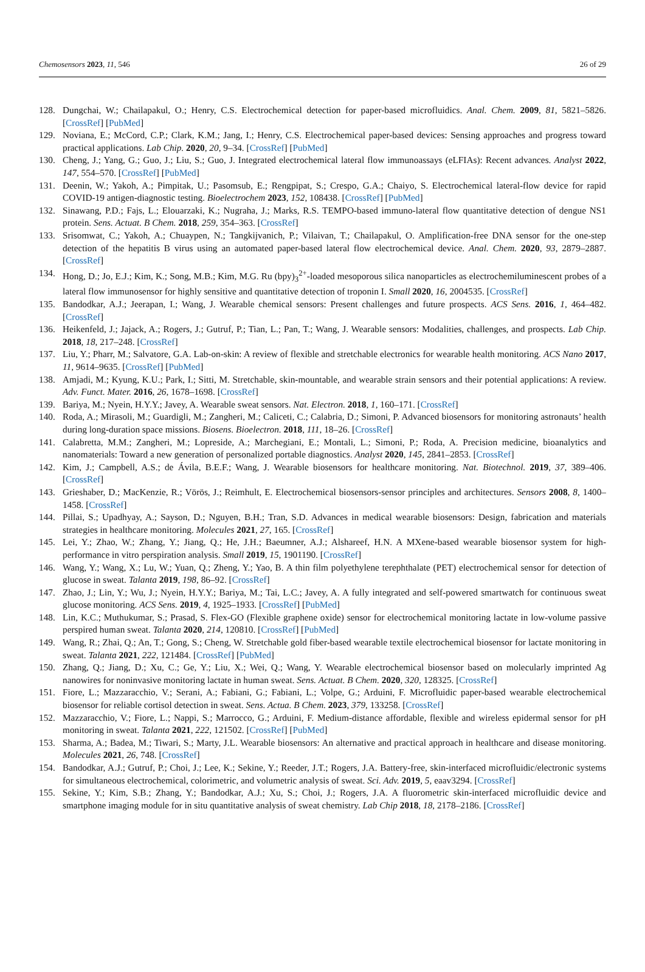Chemosensors 2023, 11, 546 26 of 29
128. Dungchai, W.; Chailapakul, O.; Henry, C.S. Electrochemical detection for paper-based microfluidics. Anal. Chem. 2009, 81, 5821–5826. [CrossRef] [PubMed]
129. Noviana, E.; McCord, C.P.; Clark, K.M.; Jang, I.; Henry, C.S. Electrochemical paper-based devices: Sensing approaches and progress toward practical applications. Lab Chip. 2020, 20, 9–34. [CrossRef] [PubMed]
130. Cheng, J.; Yang, G.; Guo, J.; Liu, S.; Guo, J. Integrated electrochemical lateral flow immunoassays (eLFIAs): Recent advances. Analyst 2022, 147, 554–570. [CrossRef] [PubMed]
131. Deenin, W.; Yakoh, A.; Pimpitak, U.; Pasomsub, E.; Rengpipat, S.; Crespo, G.A.; Chaiyo, S. Electrochemical lateral-flow device for rapid COVID-19 antigen-diagnostic testing. Bioelectrochem 2023, 152, 108438. [CrossRef] [PubMed]
132. Sinawang, P.D.; Fajs, L.; Elouarzaki, K.; Nugraha, J.; Marks, R.S. TEMPO-based immuno-lateral flow quantitative detection of dengue NS1 protein. Sens. Actuat. B Chem. 2018, 259, 354–363. [CrossRef]
133. Srisomwat, C.; Yakoh, A.; Chuaypen, N.; Tangkijvanich, P.; Vilaivan, T.; Chailapakul, O. Amplification-free DNA sensor for the one-step detection of the hepatitis B virus using an automated paper-based lateral flow electrochemical device. Anal. Chem. 2020, 93, 2879–2887. [CrossRef]
134. Hong, D.; Jo, E.J.; Kim, K.; Song, M.B.; Kim, M.G. Ru (bpy)<sub>3</sub><sup>2+</sup>-loaded mesoporous silica nanoparticles as electrochemiluminescent probes of a lateral flow immunosensor for highly sensitive and quantitative detection of troponin I. Small 2020, 16, 2004535. [CrossRef]
135. Bandodkar, A.J.; Jeerapan, I.; Wang, J. Wearable chemical sensors: Present challenges and future prospects. ACS Sens. 2016, 1, 464–482. [CrossRef]
136. Heikenfeld, J.; Jajack, A.; Rogers, J.; Gutruf, P.; Tian, L.; Pan, T.; Wang, J. Wearable sensors: Modalities, challenges, and prospects. Lab Chip. 2018, 18, 217–248. [CrossRef]
137. Liu, Y.; Pharr, M.; Salvatore, G.A. Lab-on-skin: A review of flexible and stretchable electronics for wearable health monitoring. ACS Nano 2017, 11, 9614–9635. [CrossRef] [PubMed]
138. Amjadi, M.; Kyung, K.U.; Park, I.; Sitti, M. Stretchable, skin-mountable, and wearable strain sensors and their potential applications: A review. Adv. Funct. Mater. 2016, 26, 1678–1698. [CrossRef]
139. Bariya, M.; Nyein, H.Y.Y.; Javey, A. Wearable sweat sensors. Nat. Electron. 2018, 1, 160–171. [CrossRef]
140. Roda, A.; Mirasoli, M.; Guardigli, M.; Zangheri, M.; Caliceti, C.; Calabria, D.; Simoni, P. Advanced biosensors for monitoring astronauts’ health during long-duration space missions. Biosens. Bioelectron. 2018, 111, 18–26. [CrossRef]
141. Calabretta, M.M.; Zangheri, M.; Lopreside, A.; Marchegiani, E.; Montali, L.; Simoni, P.; Roda, A. Precision medicine, bioanalytics and nanomaterials: Toward a new generation of personalized portable diagnostics. Analyst 2020, 145, 2841–2853. [CrossRef]
142. Kim, J.; Campbell, A.S.; de Ávila, B.E.F.; Wang, J. Wearable biosensors for healthcare monitoring. Nat. Biotechnol. 2019, 37, 389–406. [CrossRef]
143. Grieshaber, D.; MacKenzie, R.; Vörös, J.; Reimhult, E. Electrochemical biosensors-sensor principles and architectures. Sensors 2008, 8, 1400–1458. [CrossRef]
144. Pillai, S.; Upadhyay, A.; Sayson, D.; Nguyen, B.H.; Tran, S.D. Advances in medical wearable biosensors: Design, fabrication and materials strategies in healthcare monitoring. Molecules 2021, 27, 165. [CrossRef]
145. Lei, Y.; Zhao, W.; Zhang, Y.; Jiang, Q.; He, J.H.; Baeumner, A.J.; Alshareef, H.N. A MXene-based wearable biosensor system for high-performance in vitro perspiration analysis. Small 2019, 15, 1901190. [CrossRef]
146. Wang, Y.; Wang, X.; Lu, W.; Yuan, Q.; Zheng, Y.; Yao, B. A thin film polyethylene terephthalate (PET) electrochemical sensor for detection of glucose in sweat. Talanta 2019, 198, 86–92. [CrossRef]
147. Zhao, J.; Lin, Y.; Wu, J.; Nyein, H.Y.Y.; Bariya, M.; Tai, L.C.; Javey, A. A fully integrated and self-powered smartwatch for continuous sweat glucose monitoring. ACS Sens. 2019, 4, 1925–1933. [CrossRef] [PubMed]
148. Lin, K.C.; Muthukumar, S.; Prasad, S. Flex-GO (Flexible graphene oxide) sensor for electrochemical monitoring lactate in low-volume passive perspired human sweat. Talanta 2020, 214, 120810. [CrossRef] [PubMed]
149. Wang, R.; Zhai, Q.; An, T.; Gong, S.; Cheng, W. Stretchable gold fiber-based wearable textile electrochemical biosensor for lactate monitoring in sweat. Talanta 2021, 222, 121484. [CrossRef] [PubMed]
150. Zhang, Q.; Jiang, D.; Xu, C.; Ge, Y.; Liu, X.; Wei, Q.; Wang, Y. Wearable electrochemical biosensor based on molecularly imprinted Ag nanowires for noninvasive monitoring lactate in human sweat. Sens. Actuat. B Chem. 2020, 320, 128325. [CrossRef]
151. Fiore, L.; Mazzaracchio, V.; Serani, A.; Fabiani, G.; Fabiani, L.; Volpe, G.; Arduini, F. Microfluidic paper-based wearable electrochemical biosensor for reliable cortisol detection in sweat. Sens. Actua. B Chem. 2023, 379, 133258. [CrossRef]
152. Mazzaracchio, V.; Fiore, L.; Nappi, S.; Marrocco, G.; Arduini, F. Medium-distance affordable, flexible and wireless epidermal sensor for pH monitoring in sweat. Talanta 2021, 222, 121502. [CrossRef] [PubMed]
153. Sharma, A.; Badea, M.; Tiwari, S.; Marty, J.L. Wearable biosensors: An alternative and practical approach in healthcare and disease monitoring. Molecules 2021, 26, 748. [CrossRef]
154. Bandodkar, A.J.; Gutruf, P.; Choi, J.; Lee, K.; Sekine, Y.; Reeder, J.T.; Rogers, J.A. Battery-free, skin-interfaced microfluidic/electronic systems for simultaneous electrochemical, colorimetric, and volumetric analysis of sweat. Sci. Adv. 2019, 5, eaav3294. [CrossRef]
155. Sekine, Y.; Kim, S.B.; Zhang, Y.; Bandodkar, A.J.; Xu, S.; Choi, J.; Rogers, J.A. A fluorometric skin-interfaced microfluidic device and smartphone imaging module for in situ quantitative analysis of sweat chemistry. Lab Chip 2018, 18, 2178–2186. [CrossRef]